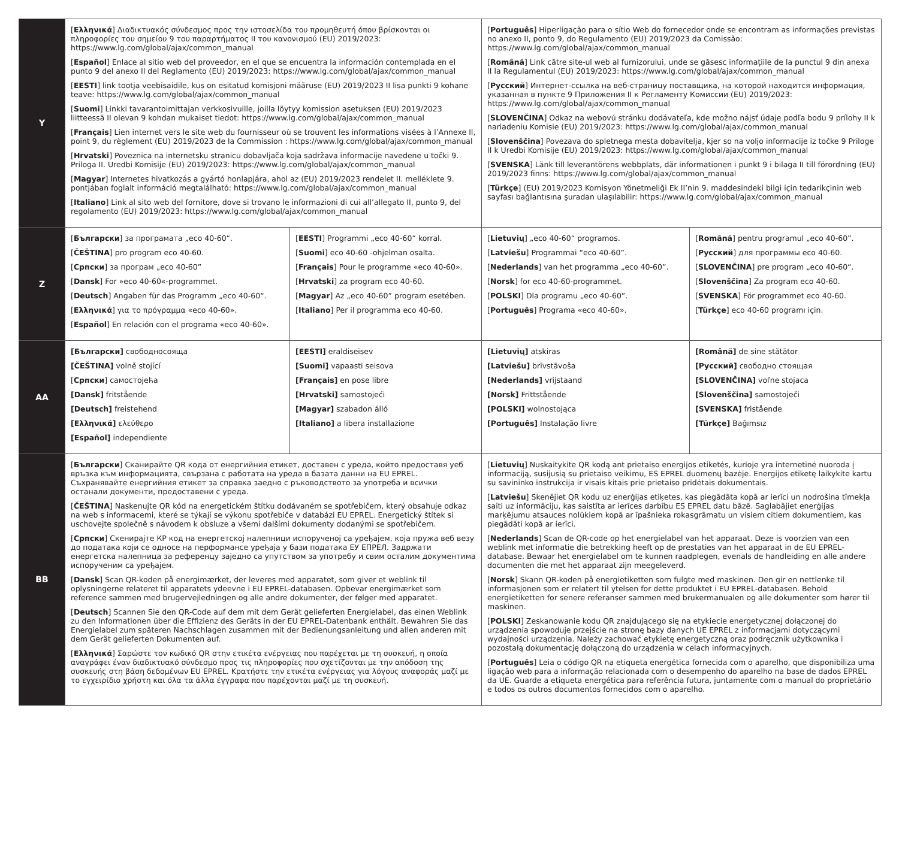| Y | [ Ελληνικά ] Διαδικτυακός σύνδεσμος προς την ιστοσελίδα του προμηθευτή όπου βρίσκονται οι πληροφορίες του σημείου 9 του παραρτήματος II του κανονισμού (EU) 2019/2023: https://www.lg.com/global/ajax/common_manual [ Español ] Enlace al sitio web del proveedor, en el que se encuentra la información contemplada en el punto 9 del anexo II del Reglamento (EU) 2019/2023: https://www.lg.com/global/ajax/common_manual [ EESTI ] link tootja veebisaidile, kus on esitatud komisjoni määruse (EU) 2019/2023 II lisa punkti 9 kohane teave: https://www.lg.com/global/ajax/common_manual [ Suomi ] Linkki tavarantoimittajan verkkosivuille, joilla löytyy komission asetuksen (EU) 2019/2023 liitteessä II olevan 9 kohdan mukaiset tiedot: https://www.lg.com/global/ajax/common_manual [ Français ] Lien internet vers le site web du fournisseur où se trouvent les informations visées à l’Annexe II, point 9, du règlement (EU) 2019/2023 de la Commission : https://www.lg.com/global/ajax/common_manual [ Hrvatski ] Poveznica na internetsku stranicu dobavljača koja sadržava informacije navedene u točki 9. Priloga II. Uredbi Komisije (EU) 2019/2023: https://www.lg.com/global/ajax/common_manual [ Magyar ] Internetes hivatkozás a gyártó honlapjára, ahol az (EU) 2019/2023 rendelet II. melléklete 9. pontjában foglalt információ megtalálható: https://www.lg.com/global/ajax/common_manual [ Italiano ] Link al sito web del fornitore, dove si trovano le informazioni di cui all’allegato II, punto 9, del regolamento (EU) 2019/2023: https://www.lg.com/global/ajax/common_manual | | [ Português ] Hiperligação para o sítio Web do fornecedor onde se encontram as informações previstas no anexo II, ponto 9, do Regulamento (EU) 2019/2023 da Comissão: https://www.lg.com/global/ajax/common_manual [ Română ] Link către site-ul web al furnizorului, unde se găsesc informațiile de la punctul 9 din anexa II la Regulamentul (EU) 2019/2023: https://www.lg.com/global/ajax/common_manual [ Русский ] Интернет-ссылка на веб-страницу поставщика, на которой находится информация, указанная в пункте 9 Приложения II к Регламенту Комиссии (EU) 2019/2023: https://www.lg.com/global/ajax/common_manual [ SLOVENČINA ] Odkaz na webovú stránku dodávateľa, kde možno nájsť údaje podľa bodu 9 prílohy II k nariadeniu Komisie (EU) 2019/2023: https://www.lg.com/global/ajax/common_manual [ Slovenščina ] Povezava do spletnega mesta dobavitelja, kjer so na voljo informacije iz točke 9 Priloge II k Uredbi Komisije (EU) 2019/2023: https://www.lg.com/global/ajax/common_manual [ SVENSKA ] Länk till leverantörens webbplats, där informationen i punkt 9 i bilaga II till förordning (EU) 2019/2023 finns: https://www.lg.com/global/ajax/common_manual [ Türkçe ] (EU) 2019/2023 Komisyon Yönetmeliği Ek II’nin 9. maddesindeki bilgi için tedarikçinin web sayfası bağlantısına şuradan ulaşılabilir: https://www.lg.com/global/ajax/common_manual | |
| Z | [ Български ] за програмата „eco 40-60“. [ ČEŠTINA ] pro program eco 40-60. [ Српски ] за програм „eco 40-60” [ Dansk ] For »eco 40-60«-programmet. [ Deutsch ] Angaben für das Programm „eco 40-60“. [ Ελληνικά ] για το πρόγραμμα «eco 40-60». [ Español ] En relación con el programa «eco 40-60». | [ EESTI ] Programmi „eco 40-60“ korral. [ Suomi ] eco 40-60 -ohjelman osalta. [ Français ] Pour le programme «eco 40-60». [ Hrvatski ] za program eco 40-60. [ Magyar ] Az „eco 40-60” program esetében. [ Italiano ] Per il programma eco 40-60. | [ Lietuvių ] „eco 40-60“ programos. [ Latviešu ] Programmai “eco 40-60”. [ Nederlands ] van het programma „eco 40-60”. [ Norsk ] for eco 40-60-programmet. [ POLSKI ] Dla programu „eco 40-60”. [ Português ] Programa «eco 40-60». | [ Română ] pentru programul „eco 40-60”. [ Русский ] для программы eco 40-60. [ SLOVENČINA ] pre program „eco 40-60“. [ Slovenščina ] Za program eco 40-60. [ SVENSKA ] För programmet eco 40-60. [ Türkçe ] eco 40-60 programı için. |
| AA | [Български] свободносояща [ČEŠTINA] volně stojící [ Српски ] самостојећа [Dansk] fritstående [Deutsch] freistehend [Ελληνικά] ελεύθερο [Español] independiente | [EESTI] eraldiseisev [Suomi] vapaasti seisova [Français] en pose libre [Hrvatski] samostojeći [Magyar] szabadon álló [Italiano] a libera installazione | [Lietuvių] atskiras [Latviešu] brīvstāvoša [Nederlands] vrijstaand [Norsk] Frittstående [POLSKI] wolnostojąca [Português] Instalação livre | [Română] de sine stătător [Русский] свободно стоящая [SLOVENČINA] voľne stojaca [Slovenščina] samostoječi [SVENSKA] fristående [Türkçe] Bağımsız |
| BB | [ Български ] Сканирайте QR кода от енергийния етикет, доставен с уреда, който предоставя уеб връзка към информацията, свързана с работата на уреда в базата данни на EU EPREL. Съхранявайте енергийния етикет за справка заедно с ръководството за употреба и всички останали документи, предоставени с уреда. [ ČEŠTINA ] Naskenujte QR kód na energetickém štítku dodávaném se spotřebičem, který obsahuje odkaz na web s informacemi, které se týkají se výkonu spotřebiče v databázi EU EPREL. Energetický štítek si uschovejte společně s návodem k obsluze a všemi dalšími dokumenty dodanými se spotřebičem. [ Српски ] Скенирајте КР код на енергетској налепници испорученој са уређајем, која пружа веб везу до података који се односе на перформансе уређаја у бази података ЕУ ЕПРЕЛ. Задржати енергетска налепница за референцу заједно са упутством за употребу и свим осталим документима испорученим са уређајем. [ Dansk ] Scan QR-koden på energimærket, der leveres med apparatet, som giver et weblink til oplysningerne relateret til apparatets ydeevne i EU EPREL-databasen. Opbevar energimærket som reference sammen med brugervejledningen og alle andre dokumenter, der følger med apparatet. [ Deutsch ] Scannen Sie den QR-Code auf dem mit dem Gerät gelieferten Energielabel, das einen Weblink zu den Informationen über die Effizienz des Geräts in der EU EPREL-Datenbank enthält. Bewahren Sie das Energielabel zum späteren Nachschlagen zusammen mit der Bedienungsanleitung und allen anderen mit dem Gerät gelieferten Dokumenten auf. [ Ελληνικά ] Σαρώστε τον κωδικό QR στην ετικέτα ενέργειας που παρέχεται με τη συσκευή, η οποία αναγράφει έναν διαδικτυακό σύνδεσμο προς τις πληροφορίες που σχετίζονται με την απόδοση της συσκευής στη βάση δεδομένων EU EPREL. Κρατήστε την ετικέτα ενέργειας για λόγους αναφοράς μαζί με το εγχειρίδιο χρήστη και όλα τα άλλα έγγραφα που παρέχονται μαζί με τη συσκευή. | | [ Lietuvių ] Nuskaitykite QR kodą ant prietaiso energijos etiketės, kurioje yra internetinė nuoroda į informaciją, susijusią su prietaiso veikimu, ES EPREL duomenų bazėje. Energijos etiketę laikykite kartu su savininko instrukcija ir visais kitais prie prietaiso pridėtais dokumentais. [ Latviešu ] Skenējiet QR kodu uz enerģijas etiķetes, kas piegādāta kopā ar ierīci un nodrošina tīmekļa saiti uz informāciju, kas saistīta ar ierīces darbību ES EPREL datu bāzē. Saglabājiet enerģijas marķējumu atsauces nolūkiem kopā ar īpašnieka rokasgrāmatu un visiem citiem dokumentiem, kas piegādāti kopā ar ierīci. [ Nederlands ] Scan de QR-code op het energielabel van het apparaat. Deze is voorzien van een weblink met informatie die betrekking heeft op de prestaties van het apparaat in de EU EPREL-database. Bewaar het energielabel om te kunnen raadplegen, evenals de handleiding en alle andere documenten die met het apparaat zijn meegeleverd. [ Norsk ] Skann QR-koden på energietiketten som fulgte med maskinen. Den gir en nettlenke til informasjonen som er relatert til ytelsen for dette produktet i EU EPREL-databasen. Behold energietiketten for senere referanser sammen med brukermanualen og alle dokumenter som hører til maskinen. [ POLSKI ] Zeskanowanie kodu QR znajdującego się na etykiecie energetycznej dołączonej do urządzenia spowoduje przejście na stronę bazy danych UE EPREL z informacjami dotyczącymi wydajności urządzenia. Należy zachować etykietę energetyczną oraz podręcznik użytkownika i pozostałą dokumentację dołączoną do urządzenia w celach informacyjnych. [ Português ] Leia o código QR na etiqueta energética fornecida com o aparelho, que disponibiliza uma ligação web para a informação relacionada com o desempenho do aparelho na base de dados EPREL da UE. Guarde a etiqueta energética para referência futura, juntamente com o manual do proprietário e todos os outros documentos fornecidos com o aparelho. | |